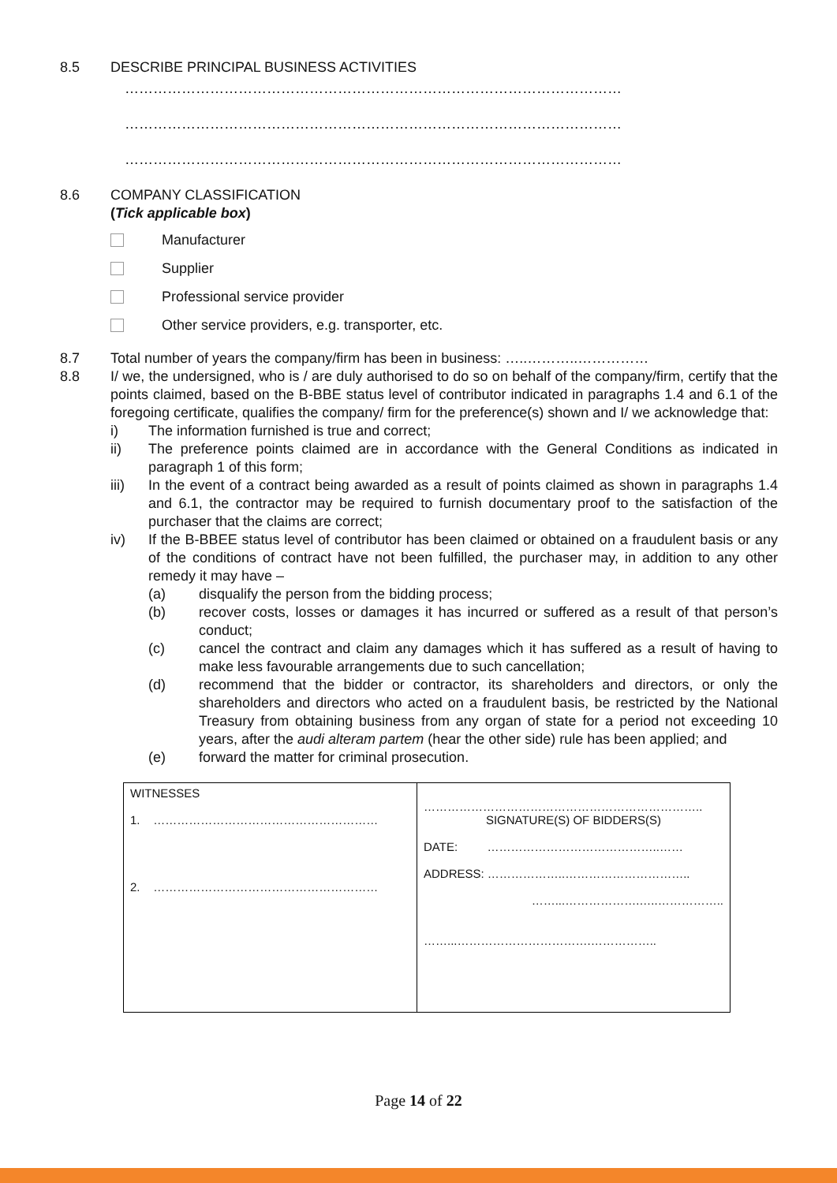8.5 DESCRIBE PRINCIPAL BUSINESS ACTIVITIES
……………………………………………………………………………………………
……………………………………………………………………………………………
……………………………………………………………………………………………
8.6 COMPANY CLASSIFICATION
(Tick applicable box)
Manufacturer
Supplier
Professional service provider
Other service providers, e.g. transporter, etc.
8.7 Total number of years the company/firm has been in business: …..………..……………
8.8 I/ we, the undersigned, who is / are duly authorised to do so on behalf of the company/firm, certify that the points claimed, based on the B-BBE status level of contributor indicated in paragraphs 1.4 and 6.1 of the foregoing certificate, qualifies the company/ firm for the preference(s) shown and I/ we acknowledge that:
i) The information furnished is true and correct;
ii) The preference points claimed are in accordance with the General Conditions as indicated in paragraph 1 of this form;
iii) In the event of a contract being awarded as a result of points claimed as shown in paragraphs 1.4 and 6.1, the contractor may be required to furnish documentary proof to the satisfaction of the purchaser that the claims are correct;
iv) If the B-BBEE status level of contributor has been claimed or obtained on a fraudulent basis or any of the conditions of contract have not been fulfilled, the purchaser may, in addition to any other remedy it may have –
(a) disqualify the person from the bidding process;
(b) recover costs, losses or damages it has incurred or suffered as a result of that person’s conduct;
(c) cancel the contract and claim any damages which it has suffered as a result of having to make less favourable arrangements due to such cancellation;
(d) recommend that the bidder or contractor, its shareholders and directors, or only the shareholders and directors who acted on a fraudulent basis, be restricted by the National Treasury from obtaining business from any organ of state for a period not exceeding 10 years, after the audi alteram partem (hear the other side) rule has been applied; and
(e) forward the matter for criminal prosecution.
| WITNESSES 1. ………………………………………………… 2. ………………………………………………… | …………………………………………………………….. SIGNATURE(S) OF BIDDERS(S) DATE: ……………………………………..…… ADDRESS: ………………..………………………….. ……...……………….…..…………….. ……...…………………………….…………….. |
Page 14 of 22